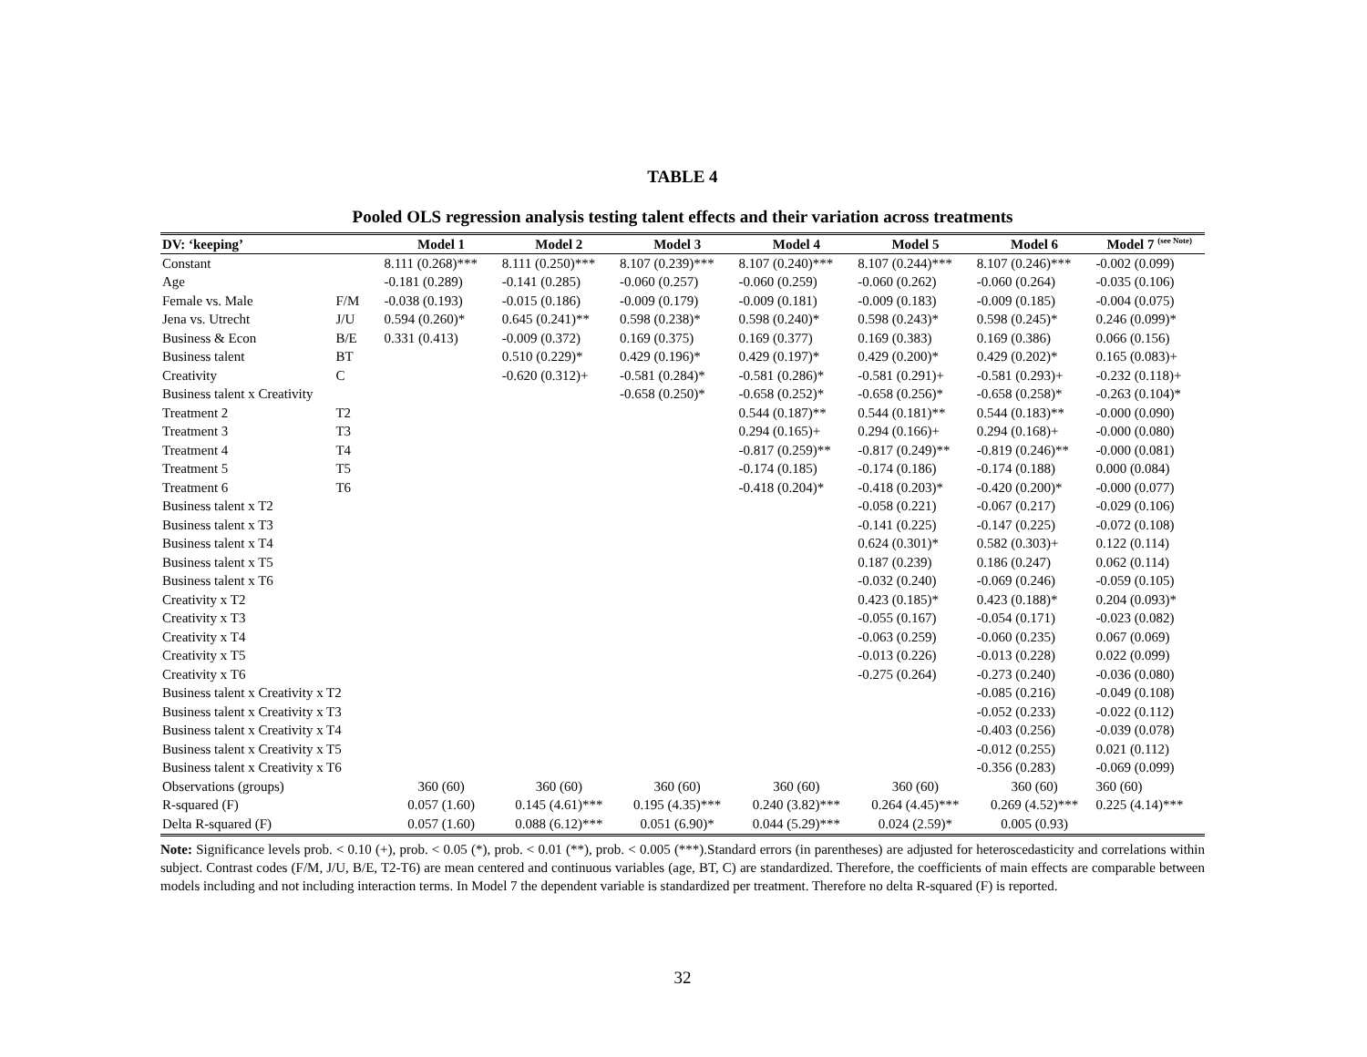TABLE 4
Pooled OLS regression analysis testing talent effects and their variation across treatments
| DV: ‘keeping’ | | Model 1 | Model 2 | Model 3 | Model 4 | Model 5 | Model 6 | Model 7 <sup>(see Note)</sup> |
| --- | --- | --- | --- | --- | --- | --- | --- | --- |
| Constant | | 8.111 (0.268)*** | 8.111 (0.250)*** | 8.107 (0.239)*** | 8.107 (0.240)*** | 8.107 (0.244)*** | 8.107 (0.246)*** | -0.002 (0.099) |
| Age | | -0.181 (0.289) | -0.141 (0.285) | -0.060 (0.257) | -0.060 (0.259) | -0.060 (0.262) | -0.060 (0.264) | -0.035 (0.106) |
| Female vs. Male | F/M | -0.038 (0.193) | -0.015 (0.186) | -0.009 (0.179) | -0.009 (0.181) | -0.009 (0.183) | -0.009 (0.185) | -0.004 (0.075) |
| Jena vs. Utrecht | J/U | 0.594 (0.260)* | 0.645 (0.241)** | 0.598 (0.238)* | 0.598 (0.240)* | 0.598 (0.243)* | 0.598 (0.245)* | 0.246 (0.099)* |
| Business & Econ | B/E | 0.331 (0.413) | -0.009 (0.372) | 0.169 (0.375) | 0.169 (0.377) | 0.169 (0.383) | 0.169 (0.386) | 0.066 (0.156) |
| Business talent | BT | | 0.510 (0.229)* | 0.429 (0.196)* | 0.429 (0.197)* | 0.429 (0.200)* | 0.429 (0.202)* | 0.165 (0.083)+ |
| Creativity | C | | -0.620 (0.312)+ | -0.581 (0.284)* | -0.581 (0.286)* | -0.581 (0.291)+ | -0.581 (0.293)+ | -0.232 (0.118)+ |
| Business talent x Creativity | | | | -0.658 (0.250)* | -0.658 (0.252)* | -0.658 (0.256)* | -0.658 (0.258)* | -0.263 (0.104)* |
| Treatment 2 | T2 | | | | 0.544 (0.187)** | 0.544 (0.181)** | 0.544 (0.183)** | -0.000 (0.090) |
| Treatment 3 | T3 | | | | 0.294 (0.165)+ | 0.294 (0.166)+ | 0.294 (0.168)+ | -0.000 (0.080) |
| Treatment 4 | T4 | | | | -0.817 (0.259)** | -0.817 (0.249)** | -0.819 (0.246)** | -0.000 (0.081) |
| Treatment 5 | T5 | | | | -0.174 (0.185) | -0.174 (0.186) | -0.174 (0.188) | 0.000 (0.084) |
| Treatment 6 | T6 | | | | -0.418 (0.204)* | -0.418 (0.203)* | -0.420 (0.200)* | -0.000 (0.077) |
| Business talent x T2 | | | | | | -0.058 (0.221) | -0.067 (0.217) | -0.029 (0.106) |
| Business talent x T3 | | | | | | -0.141 (0.225) | -0.147 (0.225) | -0.072 (0.108) |
| Business talent x T4 | | | | | | 0.624 (0.301)* | 0.582 (0.303)+ | 0.122 (0.114) |
| Business talent x T5 | | | | | | 0.187 (0.239) | 0.186 (0.247) | 0.062 (0.114) |
| Business talent x T6 | | | | | | -0.032 (0.240) | -0.069 (0.246) | -0.059 (0.105) |
| Creativity x T2 | | | | | | 0.423 (0.185)* | 0.423 (0.188)* | 0.204 (0.093)* |
| Creativity x T3 | | | | | | -0.055 (0.167) | -0.054 (0.171) | -0.023 (0.082) |
| Creativity x T4 | | | | | | -0.063 (0.259) | -0.060 (0.235) | 0.067 (0.069) |
| Creativity x T5 | | | | | | -0.013 (0.226) | -0.013 (0.228) | 0.022 (0.099) |
| Creativity x T6 | | | | | | -0.275 (0.264) | -0.273 (0.240) | -0.036 (0.080) |
| Business talent x Creativity x T2 | | | | | | | -0.085 (0.216) | -0.049 (0.108) |
| Business talent x Creativity x T3 | | | | | | | -0.052 (0.233) | -0.022 (0.112) |
| Business talent x Creativity x T4 | | | | | | | -0.403 (0.256) | -0.039 (0.078) |
| Business talent x Creativity x T5 | | | | | | | -0.012 (0.255) | 0.021 (0.112) |
| Business talent x Creativity x T6 | | | | | | | -0.356 (0.283) | -0.069 (0.099) |
| Observations (groups) | | 360 (60) | 360 (60) | 360 (60) | 360 (60) | 360 (60) | 360 (60) | 360 (60) |
| R-squared (F) | | 0.057 (1.60) | 0.145 (4.61)*** | 0.195 (4.35)*** | 0.240 (3.82)*** | 0.264 (4.45)*** | 0.269 (4.52)*** | 0.225 (4.14)*** |
| Delta R-squared (F) | | 0.057 (1.60) | 0.088 (6.12)*** | 0.051 (6.90)* | 0.044 (5.29)*** | 0.024 (2.59)* | 0.005 (0.93) | |
Note: Significance levels prob. < 0.10 (+), prob. < 0.05 (*), prob. < 0.01 (**), prob. < 0.005 (***).Standard errors (in parentheses) are adjusted for heteroscedasticity and correlations within subject. Contrast codes (F/M, J/U, B/E, T2-T6) are mean centered and continuous variables (age, BT, C) are standardized. Therefore, the coefficients of main effects are comparable between models including and not including interaction terms. In Model 7 the dependent variable is standardized per treatment. Therefore no delta R-squared (F) is reported.
32